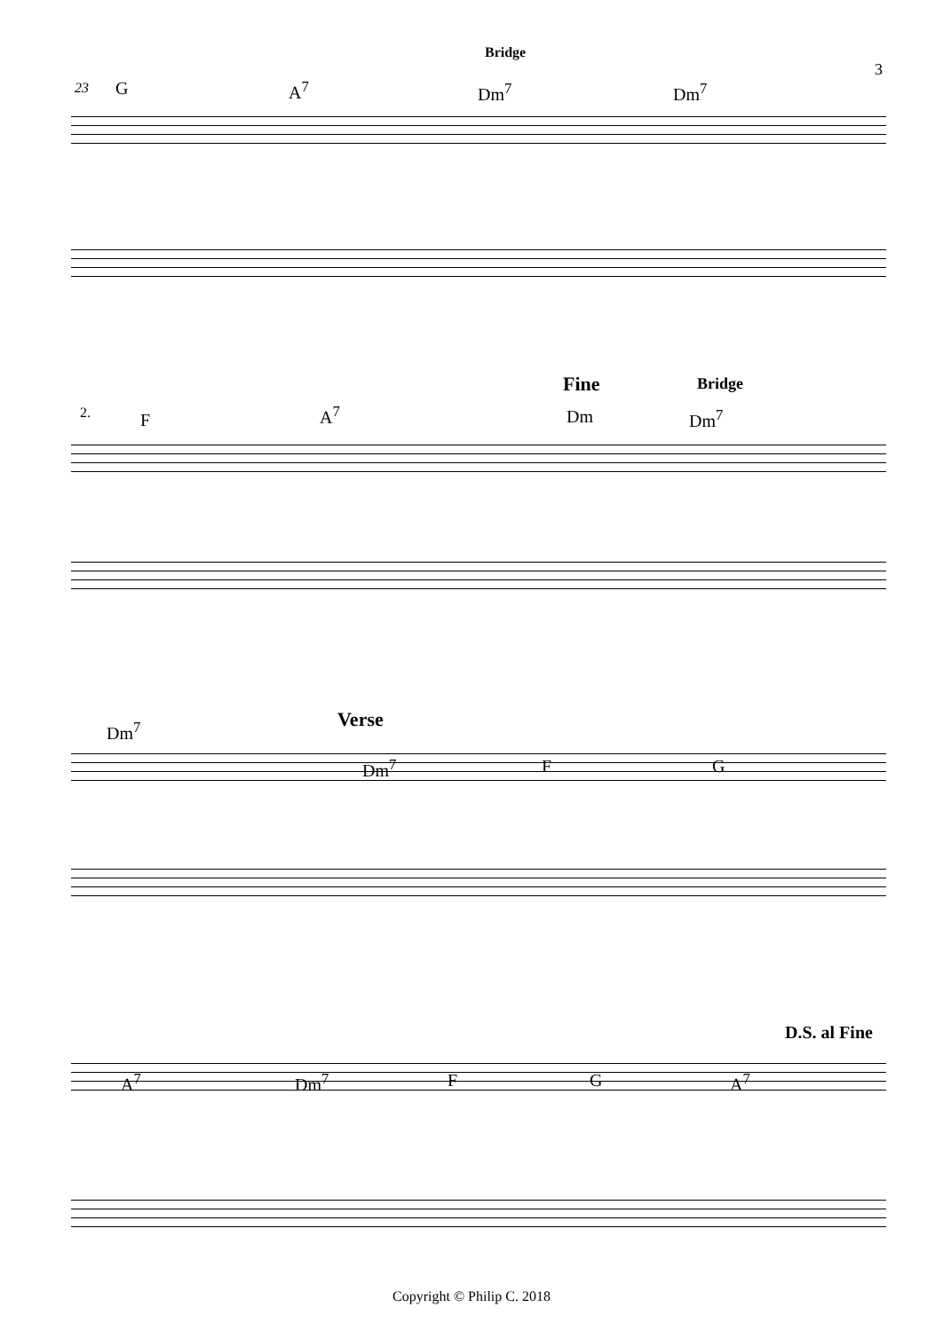3
Bridge
23 G A<sup>7</sup> Dm<sup>7</sup> Dm<sup>7</sup>
Fine Bridge
2. F A<sup>7</sup> Dm Dm<sup>7</sup>
Verse
Dm<sup>7</sup>
Dm<sup>7</sup> F G
D.S. al Fine
A<sup>7</sup> Dm<sup>7</sup> F G A<sup>7</sup>
Copyright © Philip C. 2018